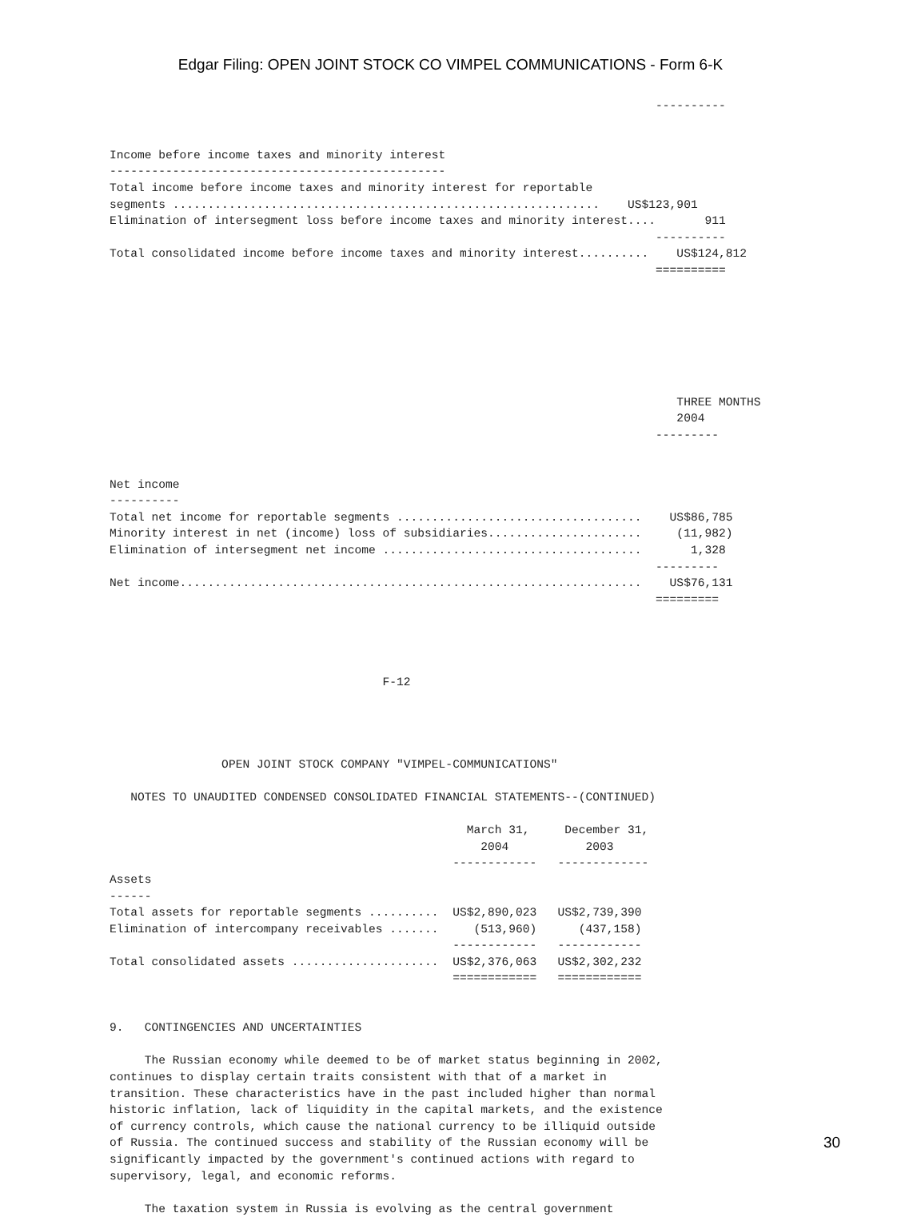Edgar Filing: OPEN JOINT STOCK CO VIMPEL COMMUNICATIONS - Form 6-K
                                                                              ----------


Income before income taxes and minority interest
------------------------------------------------
Total income before income taxes and minority interest for reportable
segments .............................................................    US$123,901
Elimination of intersegment loss before income taxes and minority interest....       911
                                                                              ----------
Total consolidated income before income taxes and minority interest..........    US$124,812
                                                                              ==========







                                                                                 THREE MONTHS
                                                                                 2004
                                                                              ---------


Net income
----------
Total net income for reportable segments ...................................    US$86,785
Minority interest in net (income) loss of subsidiaries......................     (11,982)
Elimination of intersegment net income .....................................       1,328
                                                                              ---------
Net income..................................................................    US$76,131
                                                                              =========




                                       F-12




                OPEN JOINT STOCK COMPANY "VIMPEL-COMMUNICATIONS"

   NOTES TO UNAUDITED CONDENSED CONSOLIDATED FINANCIAL STATEMENTS--(CONTINUED)

                                                   March 31,     December 31,
                                                     2004           2003
                                                 ------------   -------------
Assets
------
Total assets for reportable segments ..........  US$2,890,023   US$2,739,390
Elimination of intercompany receivables .......     (513,960)      (437,158)
                                                 ------------   ------------
Total consolidated assets .....................  US$2,376,063   US$2,302,232
                                                 ============   ============


9.   CONTINGENCIES AND UNCERTAINTIES

     The Russian economy while deemed to be of market status beginning in 2002,
continues to display certain traits consistent with that of a market in
transition. These characteristics have in the past included higher than normal
historic inflation, lack of liquidity in the capital markets, and the existence
of currency controls, which cause the national currency to be illiquid outside
of Russia. The continued success and stability of the Russian economy will be
significantly impacted by the government's continued actions with regard to
supervisory, legal, and economic reforms.

     The taxation system in Russia is evolving as the central government
30